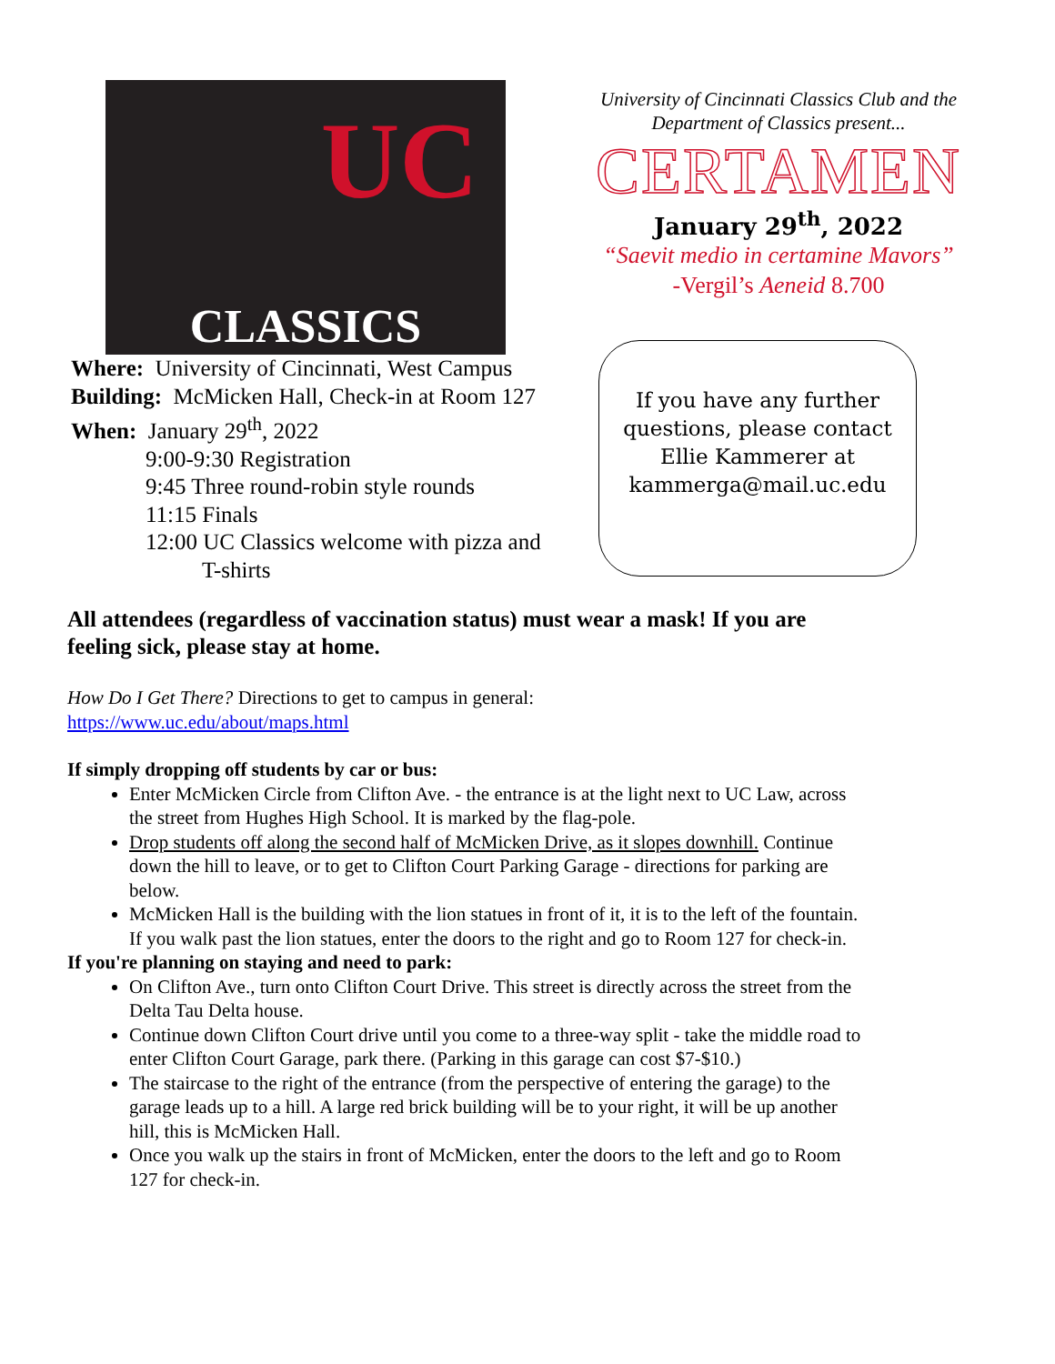UC
CLASSICS
University of Cincinnati Classics Club and the
Department of Classics present...
CERTAMEN
January 29<sup>th</sup>, 2022
“Saevit medio in certamine Mavors”
-Vergil’s Aeneid 8.700
Where: University of Cincinnati, West Campus
Building: McMicken Hall, Check-in at Room 127
When: January 29<sup>th</sup>, 2022
9:00-9:30 Registration
9:45 Three round-robin style rounds
11:15 Finals
12:00 UC Classics welcome with pizza and
T-shirts
If you have any further questions, please contact Ellie Kammerer at kammerga@mail.uc.edu
All attendees (regardless of vaccination status) must wear a mask! If you are feeling sick, please stay at home.
How Do I Get There? Directions to get to campus in general:
https://www.uc.edu/about/maps.html
If simply dropping off students by car or bus:
Enter McMicken Circle from Clifton Ave. - the entrance is at the light next to UC Law, across the street from Hughes High School. It is marked by the flag-pole.
Drop students off along the second half of McMicken Drive, as it slopes downhill. Continue down the hill to leave, or to get to Clifton Court Parking Garage - directions for parking are below.
McMicken Hall is the building with the lion statues in front of it, it is to the left of the fountain. If you walk past the lion statues, enter the doors to the right and go to Room 127 for check-in.
If you're planning on staying and need to park:
On Clifton Ave., turn onto Clifton Court Drive. This street is directly across the street from the Delta Tau Delta house.
Continue down Clifton Court drive until you come to a three-way split - take the middle road to enter Clifton Court Garage, park there. (Parking in this garage can cost $7-$10.)
The staircase to the right of the entrance (from the perspective of entering the garage) to the garage leads up to a hill. A large red brick building will be to your right, it will be up another hill, this is McMicken Hall.
Once you walk up the stairs in front of McMicken, enter the doors to the left and go to Room 127 for check-in.